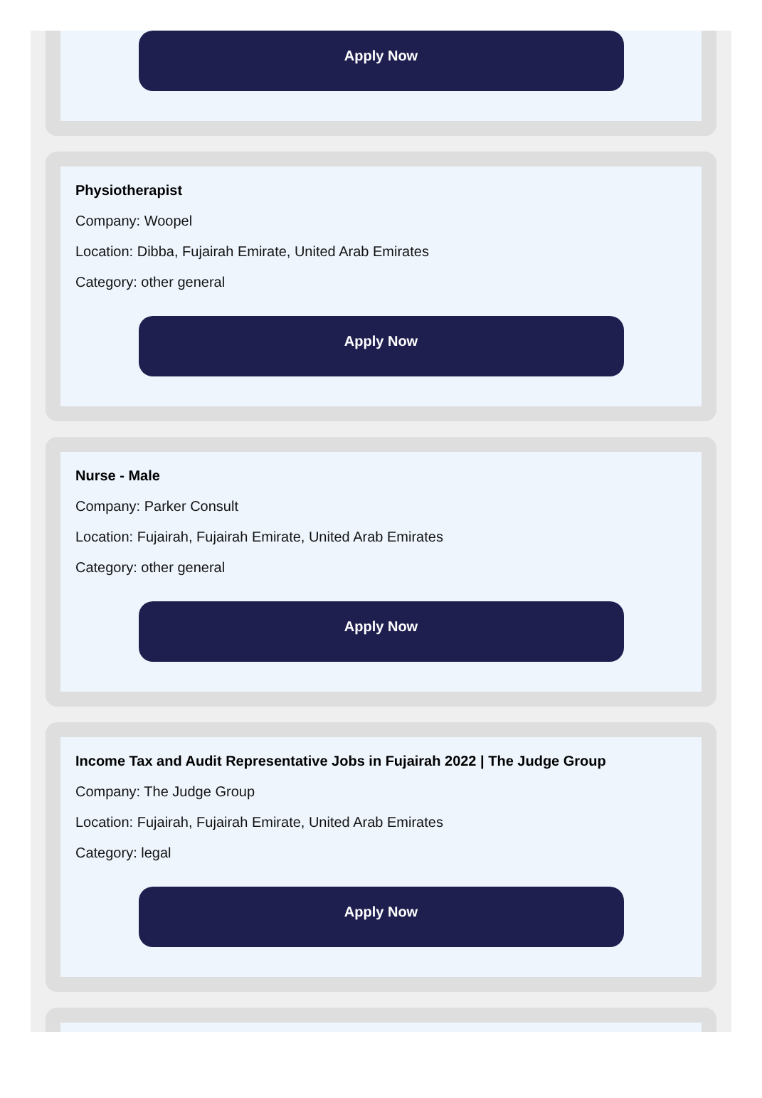Apply Now
Physiotherapist
Company: Woopel
Location: Dibba, Fujairah Emirate, United Arab Emirates
Category: other general
Apply Now
Nurse - Male
Company: Parker Consult
Location: Fujairah, Fujairah Emirate, United Arab Emirates
Category: other general
Apply Now
Income Tax and Audit Representative Jobs in Fujairah 2022 | The Judge Group
Company: The Judge Group
Location: Fujairah, Fujairah Emirate, United Arab Emirates
Category: legal
Apply Now